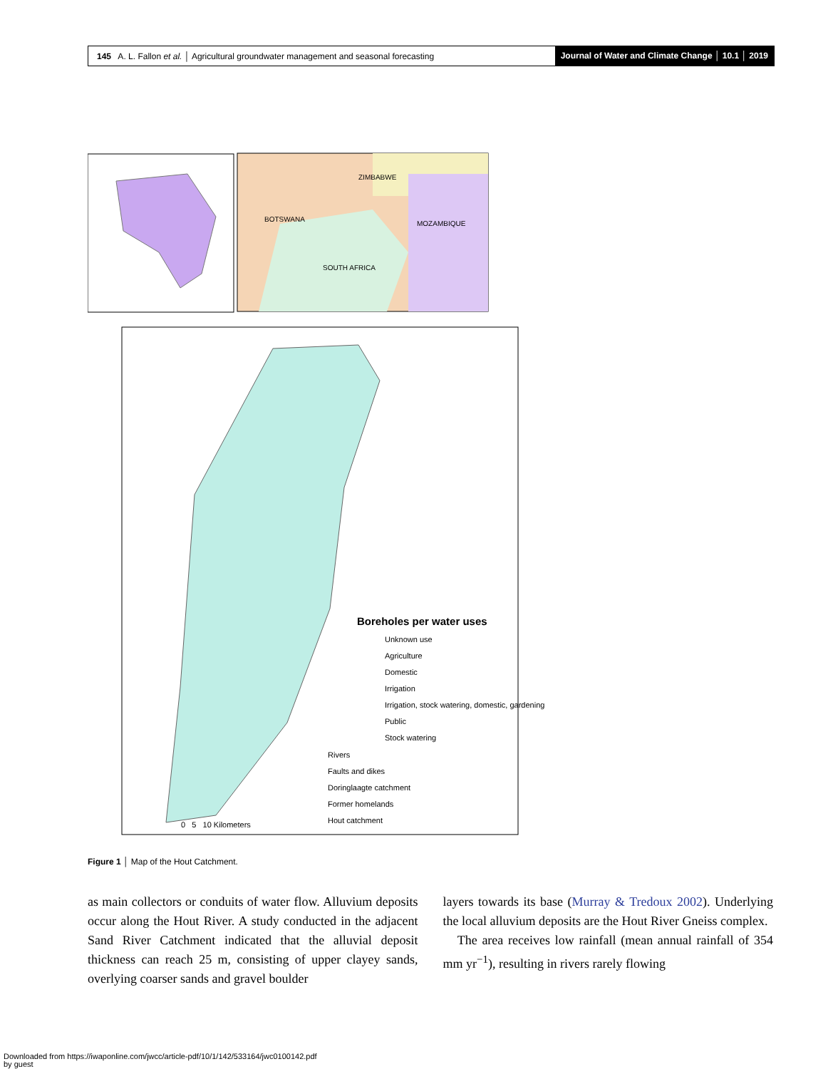145 A. L. Fallon et al. │ Agricultural groundwater management and seasonal forecasting Journal of Water and Climate Change │ 10.1 │ 2019
BOTSWANA
ZIMBABWE
MOZAMBIQUE
SOUTH AFRICA
Boreholes per water uses
Unknown use
Agriculture
Domestic
Irrigation
Irrigation, stock watering, domestic, gardening
Public
Stock watering
Rivers
Faults and dikes
Doringlaagte catchment
Former homelands
Hout catchment
0 5 10 Kilometers
Figure 1 │ Map of the Hout Catchment.
as main collectors or conduits of water flow. Alluvium deposits occur along the Hout River. A study conducted in the adjacent Sand River Catchment indicated that the alluvial deposit thickness can reach 25 m, consisting of upper clayey sands, overlying coarser sands and gravel boulder
layers towards its base (Murray & Tredoux 2002). Underlying the local alluvium deposits are the Hout River Gneiss complex.
The area receives low rainfall (mean annual rainfall of 354 mm yr<sup>−1</sup>), resulting in rivers rarely flowing
Downloaded from https://iwaponline.com/jwcc/article-pdf/10/1/142/533164/jwc0100142.pdf
by guest